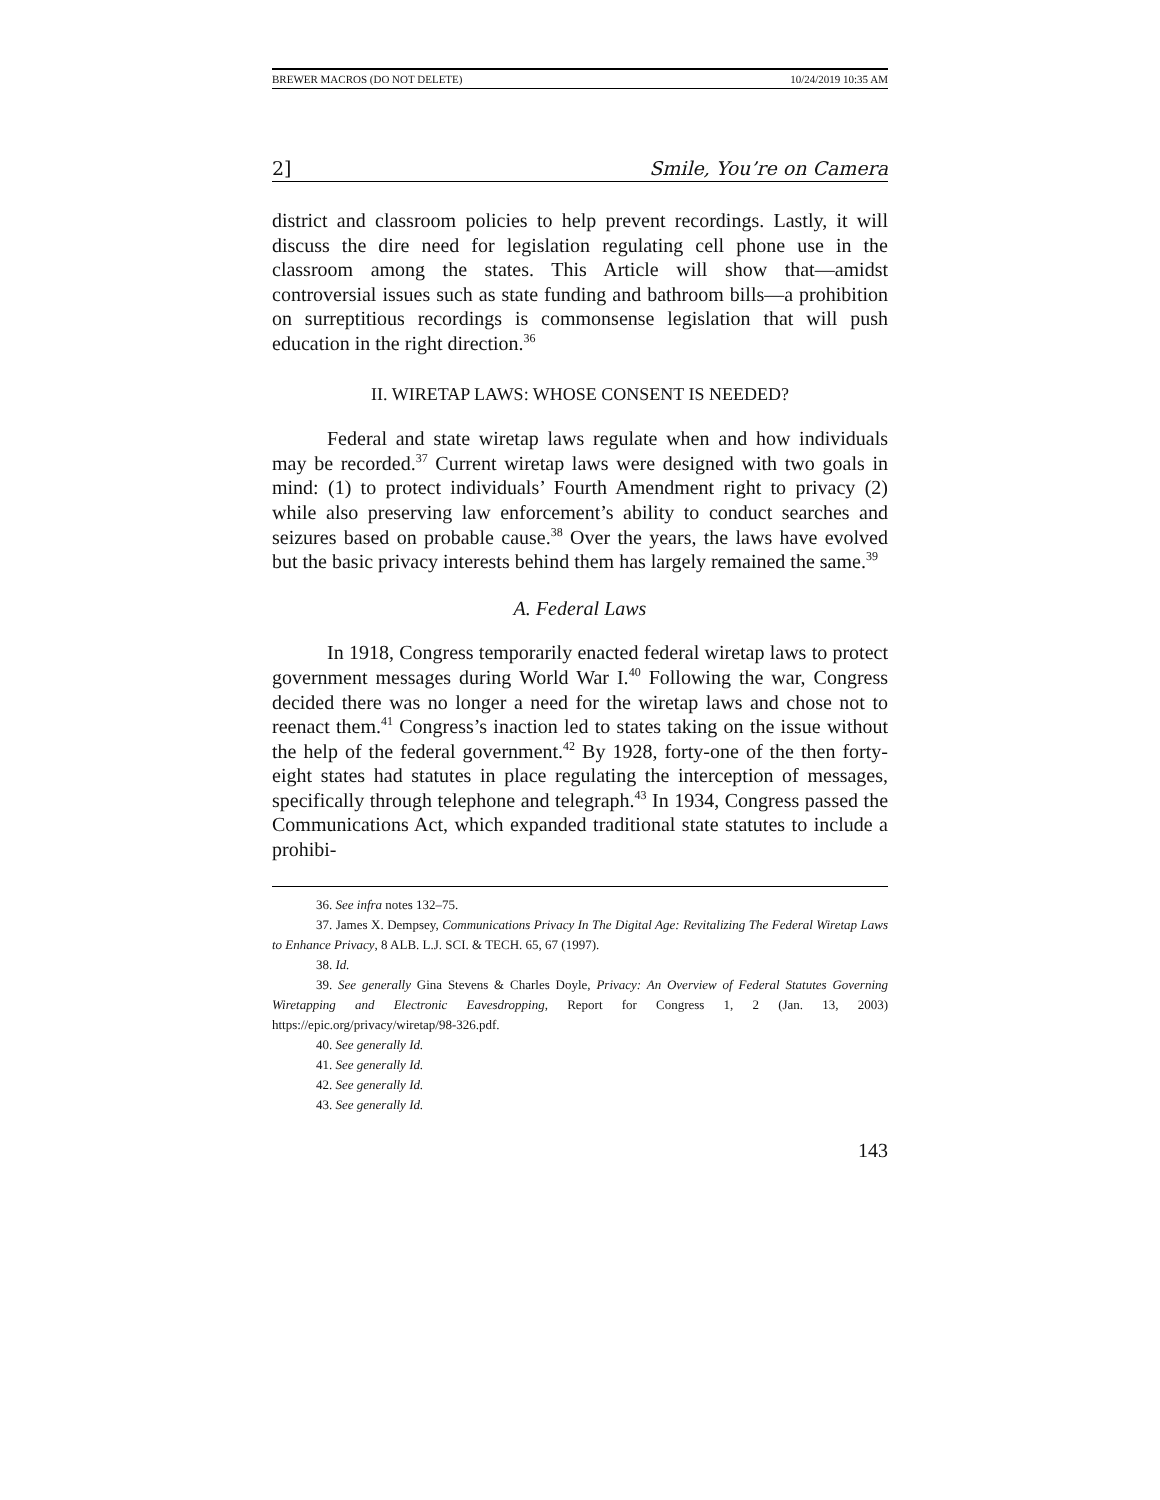BREWER MACROS (DO NOT DELETE) 10/24/2019 10:35 AM
2] Smile, You’re on Camera
district and classroom policies to help prevent recordings. Lastly, it will discuss the dire need for legislation regulating cell phone use in the classroom among the states. This Article will show that—amidst controversial issues such as state funding and bathroom bills—a prohibition on surreptitious recordings is commonsense legislation that will push education in the right direction.<sup>36</sup>
II. WIRETAP LAWS: WHOSE CONSENT IS NEEDED?
Federal and state wiretap laws regulate when and how individuals may be recorded.<sup>37</sup> Current wiretap laws were designed with two goals in mind: (1) to protect individuals’ Fourth Amendment right to privacy (2) while also preserving law enforcement’s ability to conduct searches and seizures based on probable cause.<sup>38</sup> Over the years, the laws have evolved but the basic privacy interests behind them has largely remained the same.<sup>39</sup>
A. Federal Laws
In 1918, Congress temporarily enacted federal wiretap laws to protect government messages during World War I.<sup>40</sup> Following the war, Congress decided there was no longer a need for the wiretap laws and chose not to reenact them.<sup>41</sup> Congress’s inaction led to states taking on the issue without the help of the federal government.<sup>42</sup> By 1928, forty-one of the then forty-eight states had statutes in place regulating the interception of messages, specifically through telephone and telegraph.<sup>43</sup> In 1934, Congress passed the Communications Act, which expanded traditional state statutes to include a prohibi-
36. See infra notes 132–75.
37. James X. Dempsey, Communications Privacy In The Digital Age: Revitalizing The Federal Wiretap Laws to Enhance Privacy, 8 ALB. L.J. SCI. & TECH. 65, 67 (1997).
38. Id.
39. See generally Gina Stevens & Charles Doyle, Privacy: An Overview of Federal Statutes Governing Wiretapping and Electronic Eavesdropping, Report for Congress 1, 2 (Jan. 13, 2003) https://epic.org/privacy/wiretap/98-326.pdf.
40. See generally Id.
41. See generally Id.
42. See generally Id.
43. See generally Id.
143